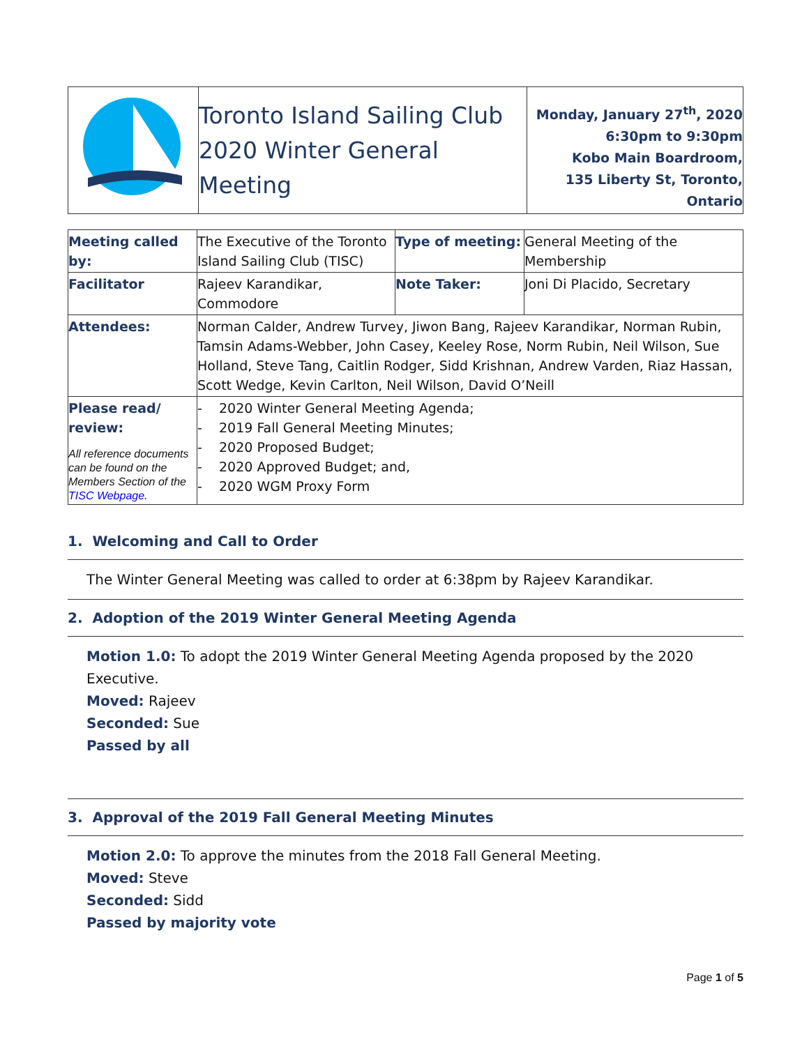| | Toronto Island Sailing Club 2020 Winter General Meeting | Monday, January 27<sup>th</sup>, 2020 6:30pm to 9:30pm Kobo Main Boardroom, 135 Liberty St, Toronto, Ontario |
| Meeting called by: | The Executive of the Toronto Island Sailing Club (TISC) | Type of meeting: | General Meeting of the Membership |
| Facilitator | Rajeev Karandikar, Commodore | Note Taker: | Joni Di Placido, Secretary |
| Attendees: | Norman Calder, Andrew Turvey, Jiwon Bang, Rajeev Karandikar, Norman Rubin, Tamsin Adams-Webber, John Casey, Keeley Rose, Norm Rubin, Neil Wilson, Sue Holland, Steve Tang, Caitlin Rodger, Sidd Krishnan, Andrew Varden, Riaz Hassan, Scott Wedge, Kevin Carlton, Neil Wilson, David O’Neill | | |
| Please read/ review: All reference documents can be found on the Members Section of the TISC Webpage . | - 2020 Winter General Meeting Agenda; - 2019 Fall General Meeting Minutes; - 2020 Proposed Budget; - 2020 Approved Budget; and, - 2020 WGM Proxy Form | | |
1. Welcoming and Call to Order
The Winter General Meeting was called to order at 6:38pm by Rajeev Karandikar.
2. Adoption of the 2019 Winter General Meeting Agenda
Motion 1.0: To adopt the 2019 Winter General Meeting Agenda proposed by the 2020 Executive.
Moved: Rajeev
Seconded: Sue
Passed by all
3. Approval of the 2019 Fall General Meeting Minutes
Motion 2.0: To approve the minutes from the 2018 Fall General Meeting.
Moved: Steve
Seconded: Sidd
Passed by majority vote
Page 1 of 5